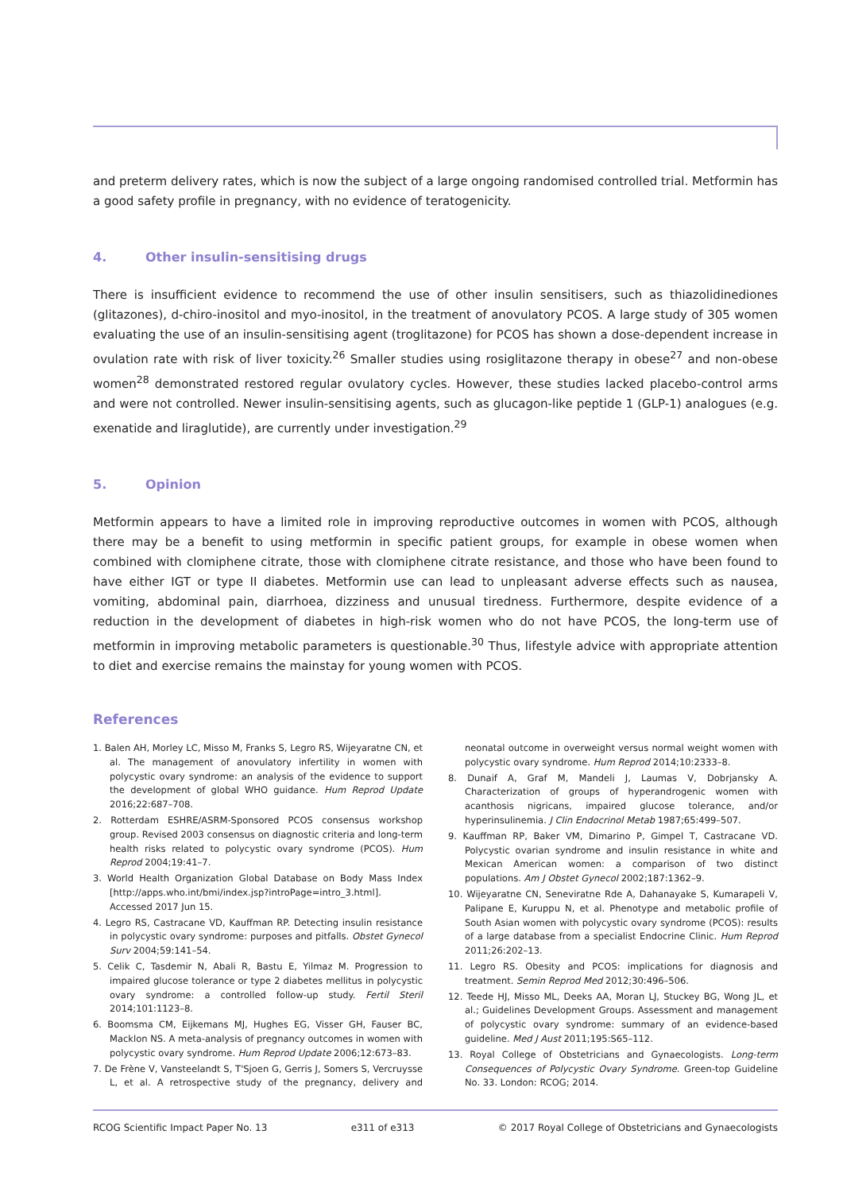and preterm delivery rates, which is now the subject of a large ongoing randomised controlled trial. Metformin has a good safety profile in pregnancy, with no evidence of teratogenicity.
4. Other insulin-sensitising drugs
There is insufficient evidence to recommend the use of other insulin sensitisers, such as thiazolidinediones (glitazones), d-chiro-inositol and myo-inositol, in the treatment of anovulatory PCOS. A large study of 305 women evaluating the use of an insulin-sensitising agent (troglitazone) for PCOS has shown a dose-dependent increase in ovulation rate with risk of liver toxicity.<sup>26</sup> Smaller studies using rosiglitazone therapy in obese<sup>27</sup> and non-obese women<sup>28</sup> demonstrated restored regular ovulatory cycles. However, these studies lacked placebo-control arms and were not controlled. Newer insulin-sensitising agents, such as glucagon-like peptide 1 (GLP-1) analogues (e.g. exenatide and liraglutide), are currently under investigation.<sup>29</sup>
5. Opinion
Metformin appears to have a limited role in improving reproductive outcomes in women with PCOS, although there may be a benefit to using metformin in specific patient groups, for example in obese women when combined with clomiphene citrate, those with clomiphene citrate resistance, and those who have been found to have either IGT or type II diabetes. Metformin use can lead to unpleasant adverse effects such as nausea, vomiting, abdominal pain, diarrhoea, dizziness and unusual tiredness. Furthermore, despite evidence of a reduction in the development of diabetes in high-risk women who do not have PCOS, the long-term use of metformin in improving metabolic parameters is questionable.<sup>30</sup> Thus, lifestyle advice with appropriate attention to diet and exercise remains the mainstay for young women with PCOS.
References
1. Balen AH, Morley LC, Misso M, Franks S, Legro RS, Wijeyaratne CN, et al. The management of anovulatory infertility in women with polycystic ovary syndrome: an analysis of the evidence to support the development of global WHO guidance. Hum Reprod Update 2016;22:687–708.
2. Rotterdam ESHRE/ASRM-Sponsored PCOS consensus workshop group. Revised 2003 consensus on diagnostic criteria and long-term health risks related to polycystic ovary syndrome (PCOS). Hum Reprod 2004;19:41–7.
3. World Health Organization Global Database on Body Mass Index [http://apps.who.int/bmi/index.jsp?introPage=intro_3.html]. Accessed 2017 Jun 15.
4. Legro RS, Castracane VD, Kauffman RP. Detecting insulin resistance in polycystic ovary syndrome: purposes and pitfalls. Obstet Gynecol Surv 2004;59:141–54.
5. Celik C, Tasdemir N, Abali R, Bastu E, Yilmaz M. Progression to impaired glucose tolerance or type 2 diabetes mellitus in polycystic ovary syndrome: a controlled follow-up study. Fertil Steril 2014;101:1123–8.
6. Boomsma CM, Eijkemans MJ, Hughes EG, Visser GH, Fauser BC, Macklon NS. A meta-analysis of pregnancy outcomes in women with polycystic ovary syndrome. Hum Reprod Update 2006;12:673–83.
7. De Frène V, Vansteelandt S, T'Sjoen G, Gerris J, Somers S, Vercruysse L, et al. A retrospective study of the pregnancy, delivery and neonatal outcome in overweight versus normal weight women with polycystic ovary syndrome. Hum Reprod 2014;10:2333–8.
8. Dunaif A, Graf M, Mandeli J, Laumas V, Dobrjansky A. Characterization of groups of hyperandrogenic women with acanthosis nigricans, impaired glucose tolerance, and/or hyperinsulinemia. J Clin Endocrinol Metab 1987;65:499–507.
9. Kauffman RP, Baker VM, Dimarino P, Gimpel T, Castracane VD. Polycystic ovarian syndrome and insulin resistance in white and Mexican American women: a comparison of two distinct populations. Am J Obstet Gynecol 2002;187:1362–9.
10. Wijeyaratne CN, Seneviratne Rde A, Dahanayake S, Kumarapeli V, Palipane E, Kuruppu N, et al. Phenotype and metabolic profile of South Asian women with polycystic ovary syndrome (PCOS): results of a large database from a specialist Endocrine Clinic. Hum Reprod 2011;26:202–13.
11. Legro RS. Obesity and PCOS: implications for diagnosis and treatment. Semin Reprod Med 2012;30:496–506.
12. Teede HJ, Misso ML, Deeks AA, Moran LJ, Stuckey BG, Wong JL, et al.; Guidelines Development Groups. Assessment and management of polycystic ovary syndrome: summary of an evidence-based guideline. Med J Aust 2011;195:S65–112.
13. Royal College of Obstetricians and Gynaecologists. Long-term Consequences of Polycystic Ovary Syndrome. Green-top Guideline No. 33. London: RCOG; 2014.
RCOG Scientific Impact Paper No. 13 e311 of e313 © 2017 Royal College of Obstetricians and Gynaecologists